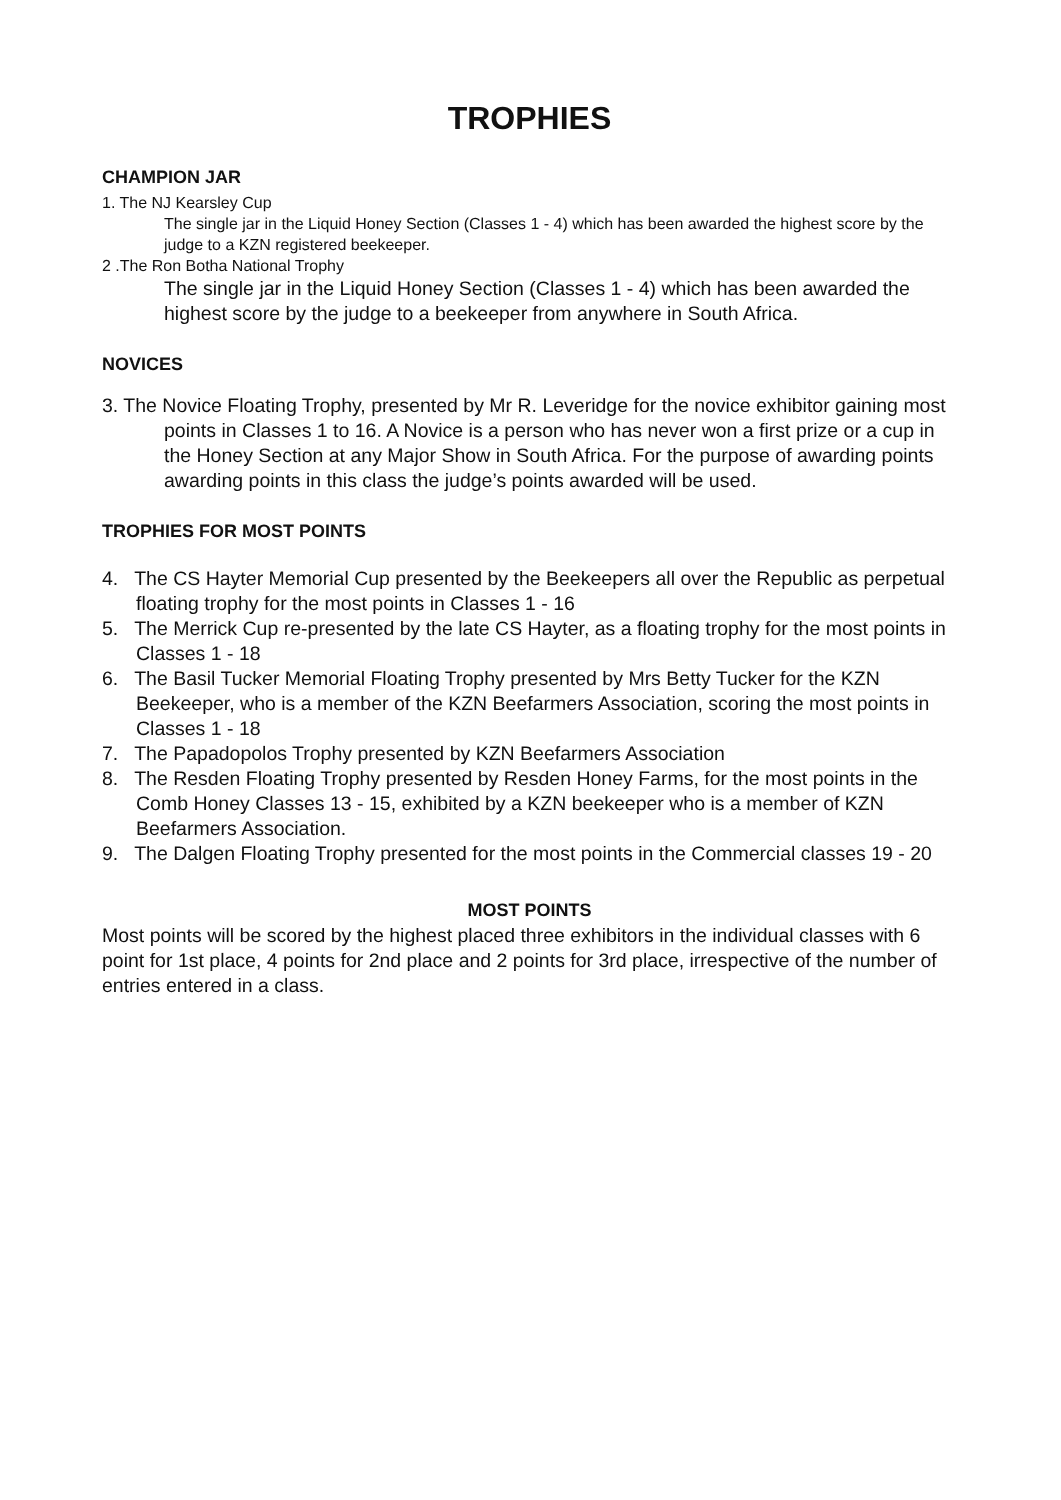TROPHIES
CHAMPION JAR
1. The NJ Kearsley Cup
The single jar in the Liquid Honey Section (Classes 1 - 4) which has been awarded the highest score by the judge to a KZN registered beekeeper.
2 .The Ron Botha National Trophy
The single jar in the Liquid Honey Section (Classes 1 - 4) which has been awarded the highest score by the judge to a beekeeper from anywhere in South Africa.
NOVICES
3. The Novice Floating Trophy, presented by Mr R. Leveridge for the novice exhibitor gaining most points in Classes 1 to 16. A Novice is a person who has never won a first prize or a cup in the Honey Section at any Major Show in South Africa. For the purpose of awarding points awarding points in this class the judge’s points awarded will be used.
TROPHIES FOR MOST POINTS
4. The CS Hayter Memorial Cup presented by the Beekeepers all over the Republic as perpetual floating trophy for the most points in Classes 1 - 16
5. The Merrick Cup re-presented by the late CS Hayter, as a floating trophy for the most points in Classes 1 - 18
6. The Basil Tucker Memorial Floating Trophy presented by Mrs Betty Tucker for the KZN Beekeeper, who is a member of the KZN Beefarmers Association, scoring the most points in Classes 1 - 18
7. The Papadopolos Trophy presented by KZN Beefarmers Association
8. The Resden Floating Trophy presented by Resden Honey Farms, for the most points in the Comb Honey Classes 13 - 15, exhibited by a KZN beekeeper who is a member of KZN Beefarmers Association.
9. The Dalgen Floating Trophy presented for the most points in the Commercial classes 19 - 20
MOST POINTS
Most points will be scored by the highest placed three exhibitors in the individual classes with 6 point for 1st place, 4 points for 2nd place and 2 points for 3rd place, irrespective of the number of entries entered in a class.